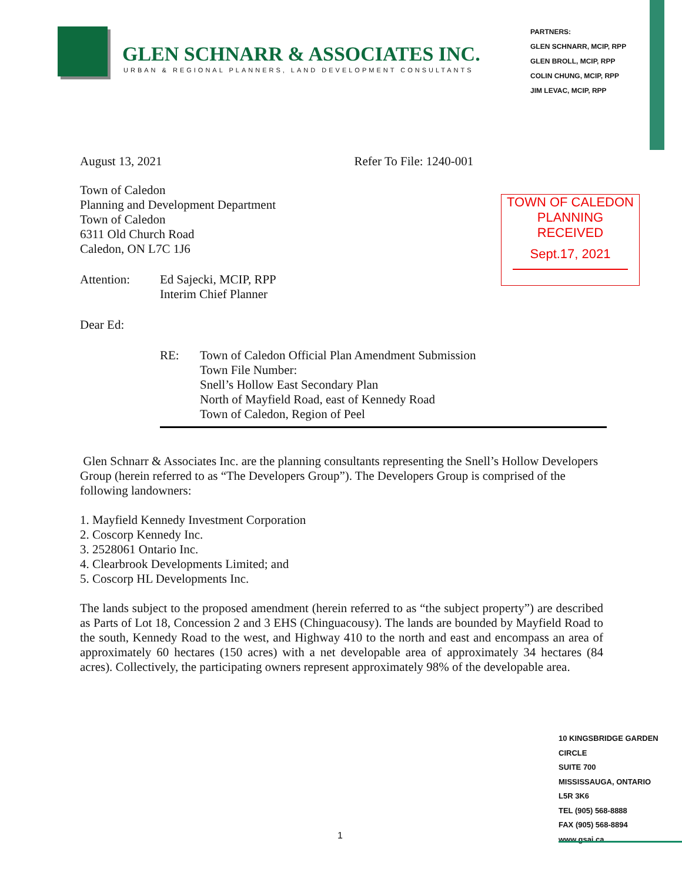GLEN SCHNARR & ASSOCIATES INC.
URBAN & REGIONAL PLANNERS, LAND DEVELOPMENT CONSULTANTS
PARTNERS:
GLEN SCHNARR, MCIP, RPP
GLEN BROLL, MCIP, RPP
COLIN CHUNG, MCIP, RPP
JIM LEVAC, MCIP, RPP
TOWN OF CALEDON
PLANNING
RECEIVED
Sept.17, 2021
August 13, 2021 Refer To File: 1240-001
Town of Caledon
Planning and Development Department
Town of Caledon
6311 Old Church Road
Caledon, ON L7C 1J6
Attention: Ed Sajecki, MCIP, RPP
Interim Chief Planner
Dear Ed:
RE: Town of Caledon Official Plan Amendment Submission
Town File Number:
Snell’s Hollow East Secondary Plan
North of Mayfield Road, east of Kennedy Road
Town of Caledon, Region of Peel
Glen Schnarr & Associates Inc. are the planning consultants representing the Snell’s Hollow Developers Group (herein referred to as “The Developers Group”). The Developers Group is comprised of the following landowners:
1. Mayfield Kennedy Investment Corporation
2. Coscorp Kennedy Inc.
3. 2528061 Ontario Inc.
4. Clearbrook Developments Limited; and
5. Coscorp HL Developments Inc.
The lands subject to the proposed amendment (herein referred to as “the subject property”) are described as Parts of Lot 18, Concession 2 and 3 EHS (Chinguacousy). The lands are bounded by Mayfield Road to the south, Kennedy Road to the west, and Highway 410 to the north and east and encompass an area of approximately 60 hectares (150 acres) with a net developable area of approximately 34 hectares (84 acres). Collectively, the participating owners represent approximately 98% of the developable area.
10 KINGSBRIDGE GARDEN CIRCLE
SUITE 700
MISSISSAUGA, ONTARIO
L5R 3K6
TEL (905) 568-8888
FAX (905) 568-8894
www.gsai.ca
1